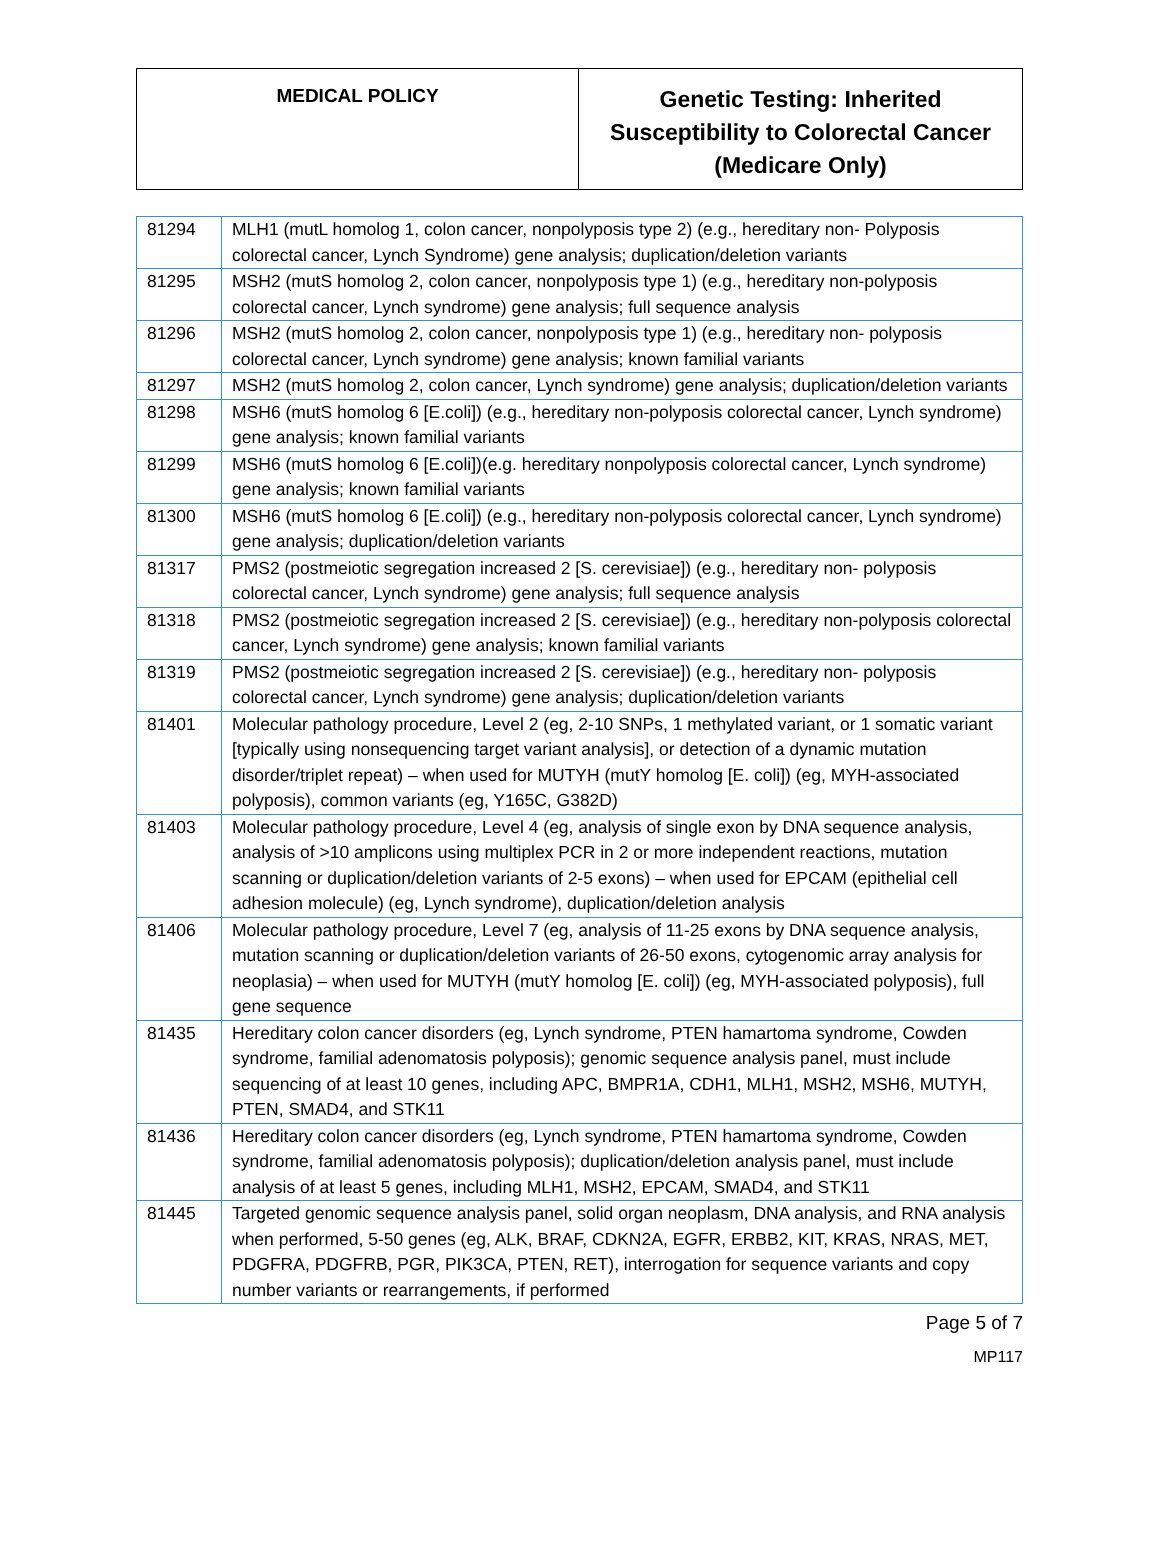MEDICAL POLICY
Genetic Testing: Inherited
Susceptibility to Colorectal Cancer
(Medicare Only)
| 81294 | MLH1 (mutL homolog 1, colon cancer, nonpolyposis type 2) (e.g., hereditary non- Polyposis colorectal cancer, Lynch Syndrome) gene analysis; duplication/deletion variants |
| 81295 | MSH2 (mutS homolog 2, colon cancer, nonpolyposis type 1) (e.g., hereditary non-polyposis colorectal cancer, Lynch syndrome) gene analysis; full sequence analysis |
| 81296 | MSH2 (mutS homolog 2, colon cancer, nonpolyposis type 1) (e.g., hereditary non- polyposis colorectal cancer, Lynch syndrome) gene analysis; known familial variants |
| 81297 | MSH2 (mutS homolog 2, colon cancer, Lynch syndrome) gene analysis; duplication/deletion variants |
| 81298 | MSH6 (mutS homolog 6 [E.coli]) (e.g., hereditary non-polyposis colorectal cancer, Lynch syndrome) gene analysis; known familial variants |
| 81299 | MSH6 (mutS homolog 6 [E.coli])(e.g. hereditary nonpolyposis colorectal cancer, Lynch syndrome) gene analysis; known familial variants |
| 81300 | MSH6 (mutS homolog 6 [E.coli]) (e.g., hereditary non-polyposis colorectal cancer, Lynch syndrome) gene analysis; duplication/deletion variants |
| 81317 | PMS2 (postmeiotic segregation increased 2 [S. cerevisiae]) (e.g., hereditary non- polyposis colorectal cancer, Lynch syndrome) gene analysis; full sequence analysis |
| 81318 | PMS2 (postmeiotic segregation increased 2 [S. cerevisiae]) (e.g., hereditary non-polyposis colorectal cancer, Lynch syndrome) gene analysis; known familial variants |
| 81319 | PMS2 (postmeiotic segregation increased 2 [S. cerevisiae]) (e.g., hereditary non- polyposis colorectal cancer, Lynch syndrome) gene analysis; duplication/deletion variants |
| 81401 | Molecular pathology procedure, Level 2 (eg, 2-10 SNPs, 1 methylated variant, or 1 somatic variant [typically using nonsequencing target variant analysis], or detection of a dynamic mutation disorder/triplet repeat) – when used for MUTYH (mutY homolog [E. coli]) (eg, MYH-associated polyposis), common variants (eg, Y165C, G382D) |
| 81403 | Molecular pathology procedure, Level 4 (eg, analysis of single exon by DNA sequence analysis, analysis of >10 amplicons using multiplex PCR in 2 or more independent reactions, mutation scanning or duplication/deletion variants of 2-5 exons) – when used for EPCAM (epithelial cell adhesion molecule) (eg, Lynch syndrome), duplication/deletion analysis |
| 81406 | Molecular pathology procedure, Level 7 (eg, analysis of 11-25 exons by DNA sequence analysis, mutation scanning or duplication/deletion variants of 26-50 exons, cytogenomic array analysis for neoplasia) – when used for MUTYH (mutY homolog [E. coli]) (eg, MYH-associated polyposis), full gene sequence |
| 81435 | Hereditary colon cancer disorders (eg, Lynch syndrome, PTEN hamartoma syndrome, Cowden syndrome, familial adenomatosis polyposis); genomic sequence analysis panel, must include sequencing of at least 10 genes, including APC, BMPR1A, CDH1, MLH1, MSH2, MSH6, MUTYH, PTEN, SMAD4, and STK11 |
| 81436 | Hereditary colon cancer disorders (eg, Lynch syndrome, PTEN hamartoma syndrome, Cowden syndrome, familial adenomatosis polyposis); duplication/deletion analysis panel, must include analysis of at least 5 genes, including MLH1, MSH2, EPCAM, SMAD4, and STK11 |
| 81445 | Targeted genomic sequence analysis panel, solid organ neoplasm, DNA analysis, and RNA analysis when performed, 5-50 genes (eg, ALK, BRAF, CDKN2A, EGFR, ERBB2, KIT, KRAS, NRAS, MET, PDGFRA, PDGFRB, PGR, PIK3CA, PTEN, RET), interrogation for sequence variants and copy number variants or rearrangements, if performed |
Page 5 of 7
MP117